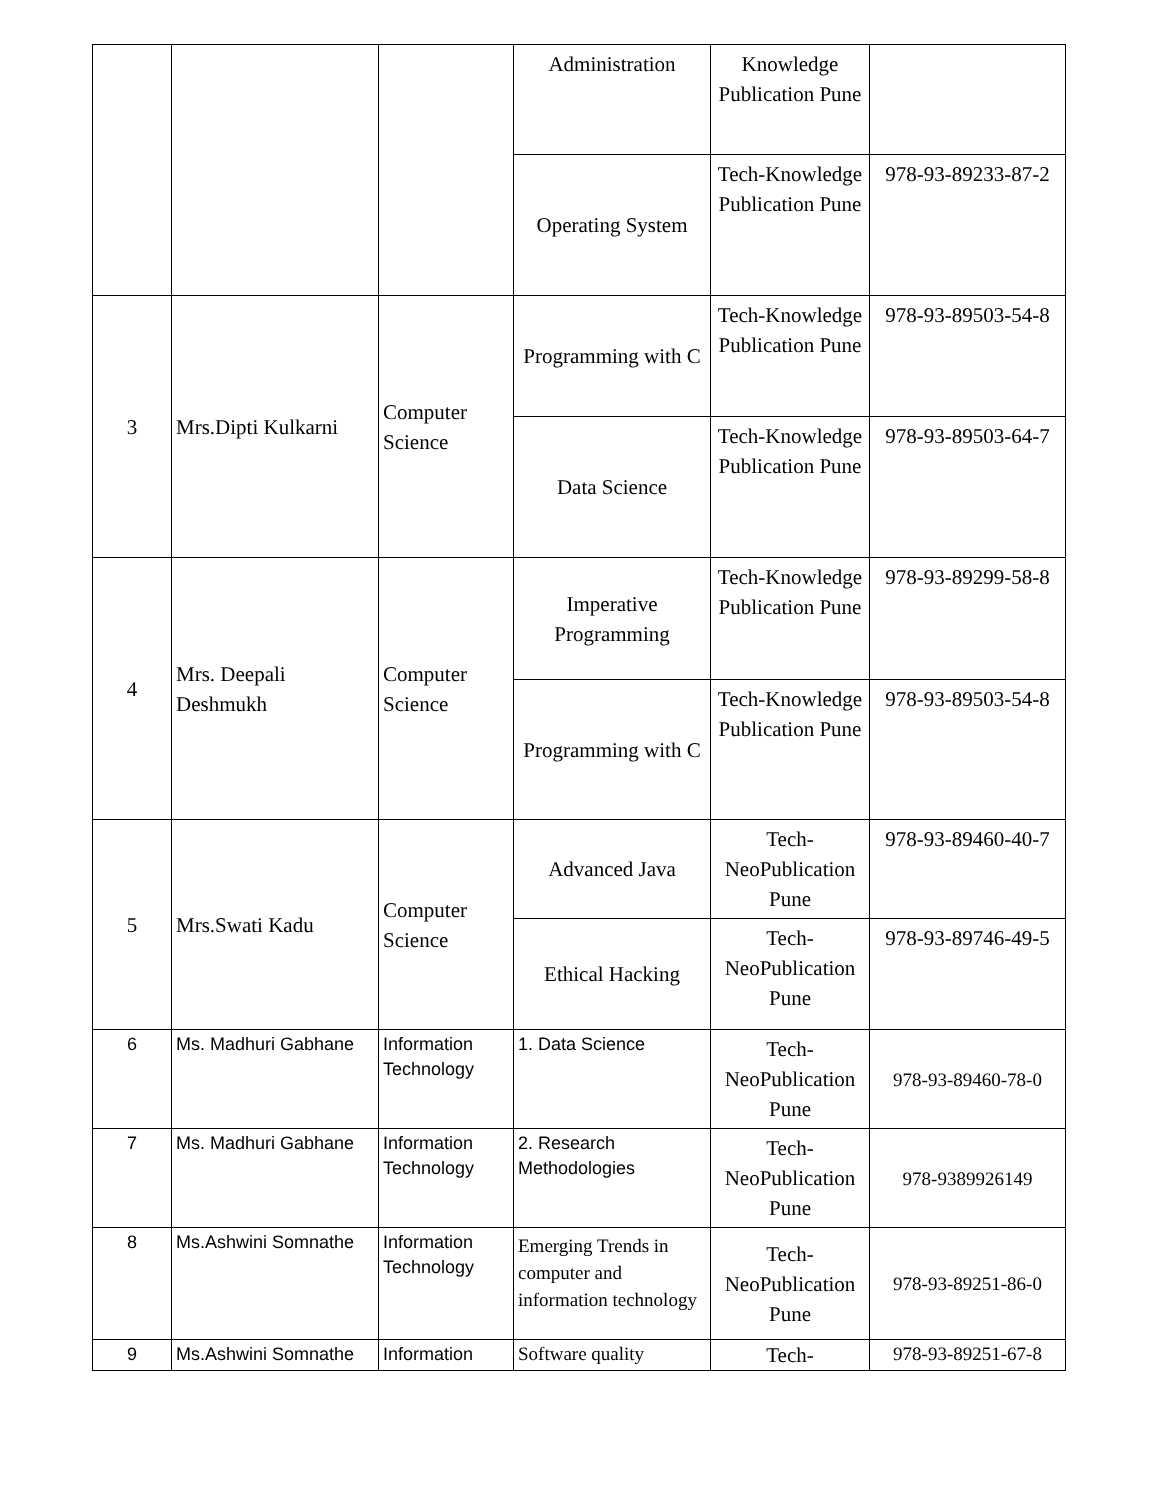| | | | Administration | Knowledge Publication Pune | |
| | | | Operating System | Tech-Knowledge Publication Pune | 978-93-89233-87-2 |
| 3 | Mrs.Dipti Kulkarni | Computer Science | Programming with C | Tech-Knowledge Publication Pune | 978-93-89503-54-8 |
| | | | Data Science | Tech-Knowledge Publication Pune | 978-93-89503-64-7 |
| 4 | Mrs. Deepali Deshmukh | Computer Science | Imperative Programming | Tech-Knowledge Publication Pune | 978-93-89299-58-8 |
| | | | Programming with C | Tech-Knowledge Publication Pune | 978-93-89503-54-8 |
| 5 | Mrs.Swati Kadu | Computer Science | Advanced Java | Tech-NeoPublication Pune | 978-93-89460-40-7 |
| | | | Ethical Hacking | Tech-NeoPublication Pune | 978-93-89746-49-5 |
| 6 | Ms. Madhuri Gabhane | Information Technology | 1. Data Science | Tech-NeoPublication Pune | 978-93-89460-78-0 |
| 7 | Ms. Madhuri Gabhane | Information Technology | 2. Research Methodologies | Tech-NeoPublication Pune | 978-9389926149 |
| 8 | Ms.Ashwini Somnathe | Information Technology | Emerging Trends in computer and information technology | Tech-NeoPublication Pune | 978-93-89251-86-0 |
| 9 | Ms.Ashwini Somnathe | Information | Software quality | Tech- | 978-93-89251-67-8 |